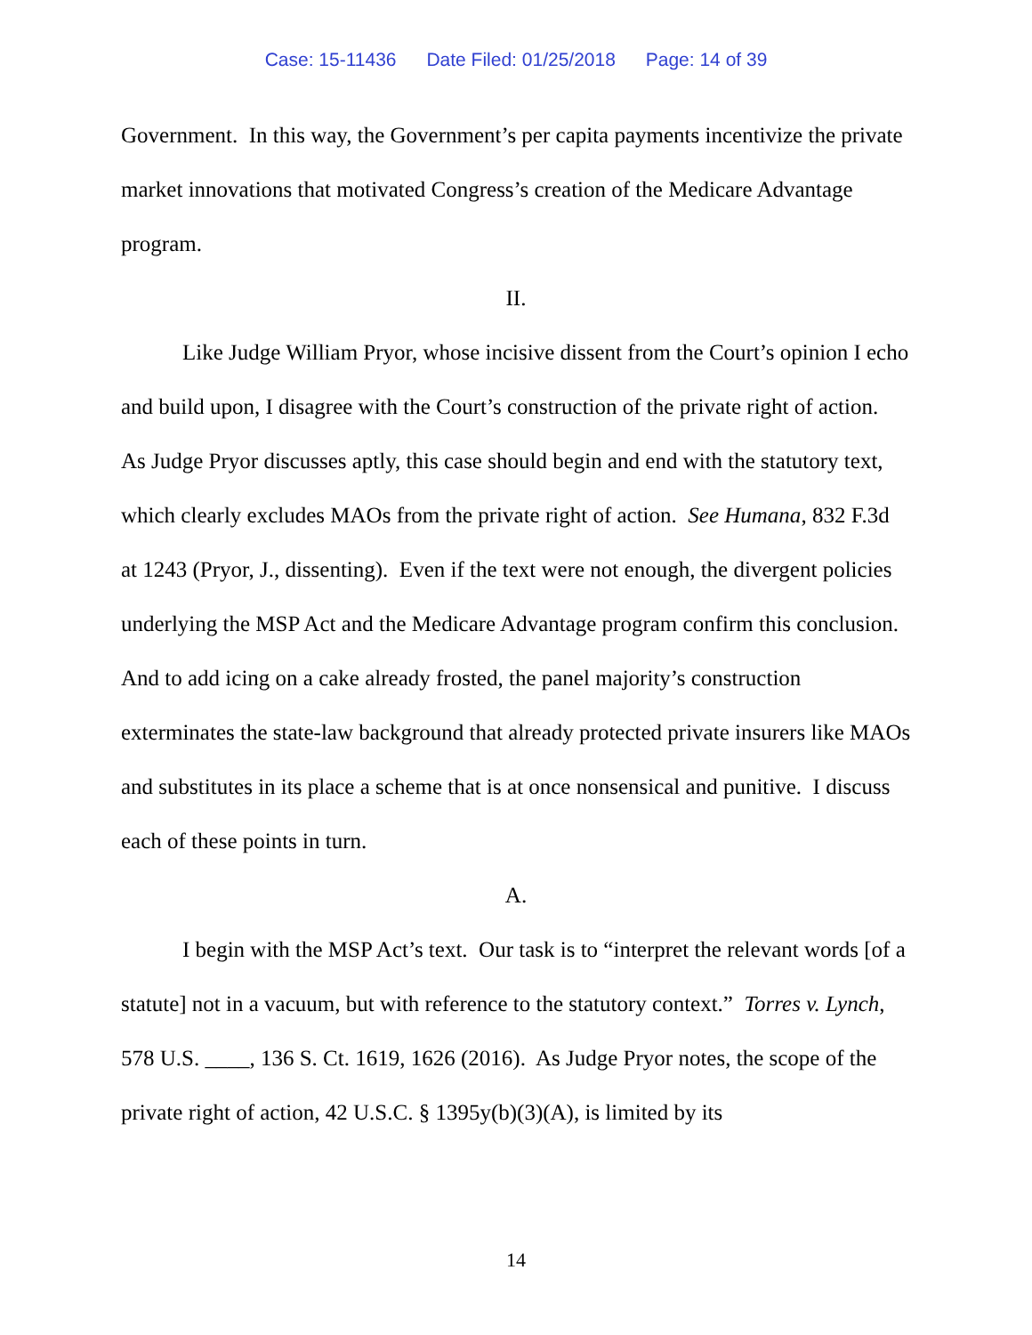Case: 15-11436 Date Filed: 01/25/2018 Page: 14 of 39
Government. In this way, the Government’s per capita payments incentivize the private market innovations that motivated Congress’s creation of the Medicare Advantage program.
II.
Like Judge William Pryor, whose incisive dissent from the Court’s opinion I echo and build upon, I disagree with the Court’s construction of the private right of action. As Judge Pryor discusses aptly, this case should begin and end with the statutory text, which clearly excludes MAOs from the private right of action. See Humana, 832 F.3d at 1243 (Pryor, J., dissenting). Even if the text were not enough, the divergent policies underlying the MSP Act and the Medicare Advantage program confirm this conclusion. And to add icing on a cake already frosted, the panel majority’s construction exterminates the state-law background that already protected private insurers like MAOs and substitutes in its place a scheme that is at once nonsensical and punitive. I discuss each of these points in turn.
A.
I begin with the MSP Act’s text. Our task is to “interpret the relevant words [of a statute] not in a vacuum, but with reference to the statutory context.” Torres v. Lynch, 578 U.S. ____, 136 S. Ct. 1619, 1626 (2016). As Judge Pryor notes, the scope of the private right of action, 42 U.S.C. § 1395y(b)(3)(A), is limited by its
14